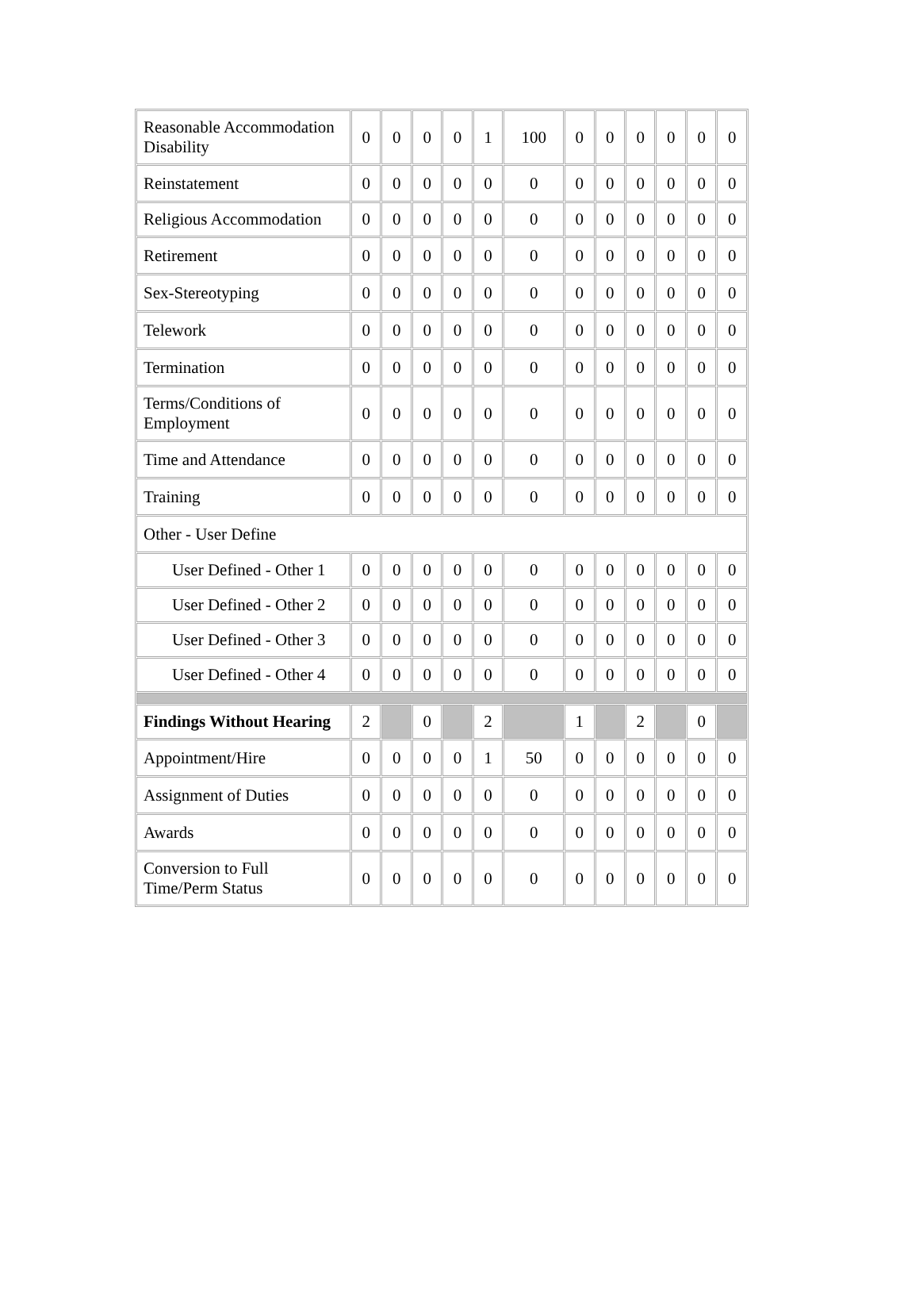| Reasonable Accommodation Disability | 0 | 0 | 0 | 0 | 1 | 100 | 0 | 0 | 0 | 0 | 0 | 0 |
| Reinstatement | 0 | 0 | 0 | 0 | 0 | 0 | 0 | 0 | 0 | 0 | 0 | 0 |
| Religious Accommodation | 0 | 0 | 0 | 0 | 0 | 0 | 0 | 0 | 0 | 0 | 0 | 0 |
| Retirement | 0 | 0 | 0 | 0 | 0 | 0 | 0 | 0 | 0 | 0 | 0 | 0 |
| Sex-Stereotyping | 0 | 0 | 0 | 0 | 0 | 0 | 0 | 0 | 0 | 0 | 0 | 0 |
| Telework | 0 | 0 | 0 | 0 | 0 | 0 | 0 | 0 | 0 | 0 | 0 | 0 |
| Termination | 0 | 0 | 0 | 0 | 0 | 0 | 0 | 0 | 0 | 0 | 0 | 0 |
| Terms/Conditions of Employment | 0 | 0 | 0 | 0 | 0 | 0 | 0 | 0 | 0 | 0 | 0 | 0 |
| Time and Attendance | 0 | 0 | 0 | 0 | 0 | 0 | 0 | 0 | 0 | 0 | 0 | 0 |
| Training | 0 | 0 | 0 | 0 | 0 | 0 | 0 | 0 | 0 | 0 | 0 | 0 |
| Other - User Define | | | | | | | | | | | | |
| User Defined - Other 1 | 0 | 0 | 0 | 0 | 0 | 0 | 0 | 0 | 0 | 0 | 0 | 0 |
| User Defined - Other 2 | 0 | 0 | 0 | 0 | 0 | 0 | 0 | 0 | 0 | 0 | 0 | 0 |
| User Defined - Other 3 | 0 | 0 | 0 | 0 | 0 | 0 | 0 | 0 | 0 | 0 | 0 | 0 |
| User Defined - Other 4 | 0 | 0 | 0 | 0 | 0 | 0 | 0 | 0 | 0 | 0 | 0 | 0 |
| Findings Without Hearing | 2 | | 0 | | 2 | | 1 | | 2 | | 0 | |
| Appointment/Hire | 0 | 0 | 0 | 0 | 1 | 50 | 0 | 0 | 0 | 0 | 0 | 0 |
| Assignment of Duties | 0 | 0 | 0 | 0 | 0 | 0 | 0 | 0 | 0 | 0 | 0 | 0 |
| Awards | 0 | 0 | 0 | 0 | 0 | 0 | 0 | 0 | 0 | 0 | 0 | 0 |
| Conversion to Full Time/Perm Status | 0 | 0 | 0 | 0 | 0 | 0 | 0 | 0 | 0 | 0 | 0 | 0 |